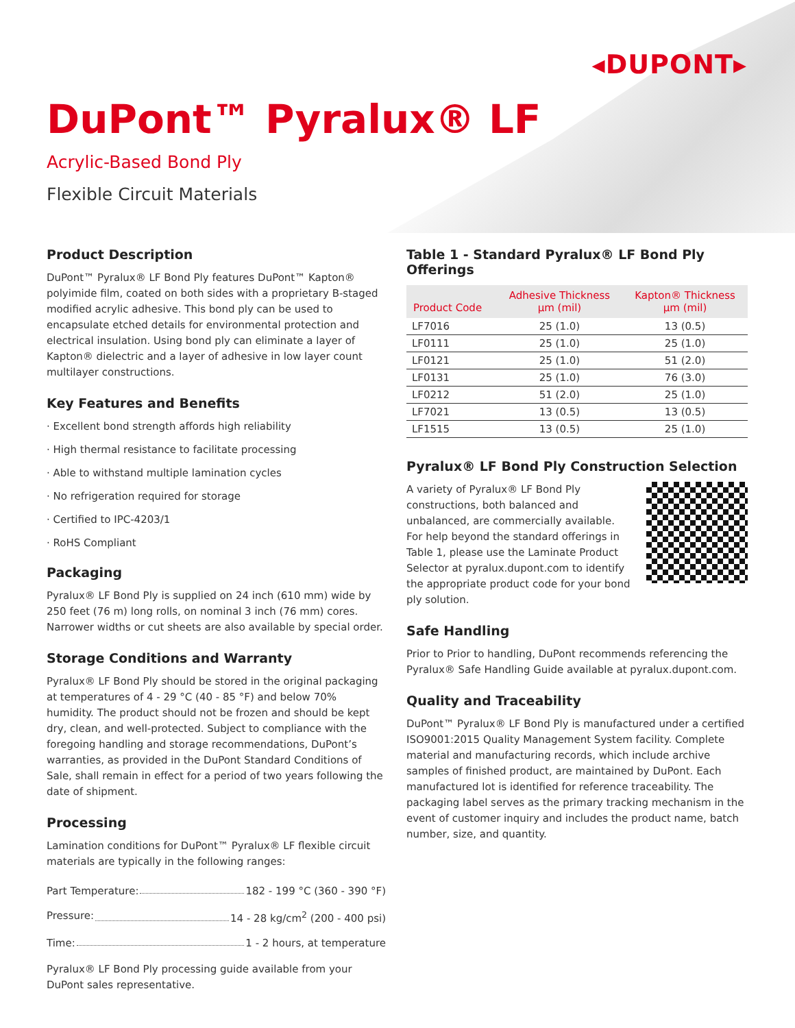◂DUPONT▸
DuPont™ Pyralux® LF
Acrylic-Based Bond Ply
Flexible Circuit Materials
Product Description
DuPont™ Pyralux® LF Bond Ply features DuPont™ Kapton® polyimide film, coated on both sides with a proprietary B-staged modified acrylic adhesive. This bond ply can be used to encapsulate etched details for environmental protection and electrical insulation. Using bond ply can eliminate a layer of Kapton® dielectric and a layer of adhesive in low layer count multilayer constructions.
Key Features and Benefits
· Excellent bond strength affords high reliability
· High thermal resistance to facilitate processing
· Able to withstand multiple lamination cycles
· No refrigeration required for storage
· Certified to IPC-4203/1
· RoHS Compliant
Packaging
Pyralux® LF Bond Ply is supplied on 24 inch (610 mm) wide by 250 feet (76 m) long rolls, on nominal 3 inch (76 mm) cores. Narrower widths or cut sheets are also available by special order.
Storage Conditions and Warranty
Pyralux® LF Bond Ply should be stored in the original packaging at temperatures of 4 - 29 °C (40 - 85 °F) and below 70% humidity. The product should not be frozen and should be kept dry, clean, and well-protected. Subject to compliance with the foregoing handling and storage recommendations, DuPont’s warranties, as provided in the DuPont Standard Conditions of Sale, shall remain in effect for a period of two years following the date of shipment.
Processing
Lamination conditions for DuPont™ Pyralux® LF flexible circuit materials are typically in the following ranges:
Part Temperature: 182 - 199 °C (360 - 390 °F)
Pressure: 14 - 28 kg/cm<sup>2</sup> (200 - 400 psi)
Time: 1 - 2 hours, at temperature
Pyralux® LF Bond Ply processing guide available from your DuPont sales representative.
Table 1 - Standard Pyralux® LF Bond Ply Offerings
| Product Code | Adhesive Thickness µm (mil) | Kapton® Thickness µm (mil) |
| --- | --- | --- |
| LF7016 | 25 (1.0) | 13 (0.5) |
| LF0111 | 25 (1.0) | 25 (1.0) |
| LF0121 | 25 (1.0) | 51 (2.0) |
| LF0131 | 25 (1.0) | 76 (3.0) |
| LF0212 | 51 (2.0) | 25 (1.0) |
| LF7021 | 13 (0.5) | 13 (0.5) |
| LF1515 | 13 (0.5) | 25 (1.0) |
Pyralux® LF Bond Ply Construction Selection
A variety of Pyralux® LF Bond Ply constructions, both balanced and unbalanced, are commercially available. For help beyond the standard offerings in Table 1, please use the Laminate Product Selector at pyralux.dupont.com to identify the appropriate product code for your bond ply solution.
Safe Handling
Prior to Prior to handling, DuPont recommends referencing the Pyralux® Safe Handling Guide available at pyralux.dupont.com.
Quality and Traceability
DuPont™ Pyralux® LF Bond Ply is manufactured under a certified ISO9001:2015 Quality Management System facility. Complete material and manufacturing records, which include archive samples of finished product, are maintained by DuPont. Each manufactured lot is identified for reference traceability. The packaging label serves as the primary tracking mechanism in the event of customer inquiry and includes the product name, batch number, size, and quantity.